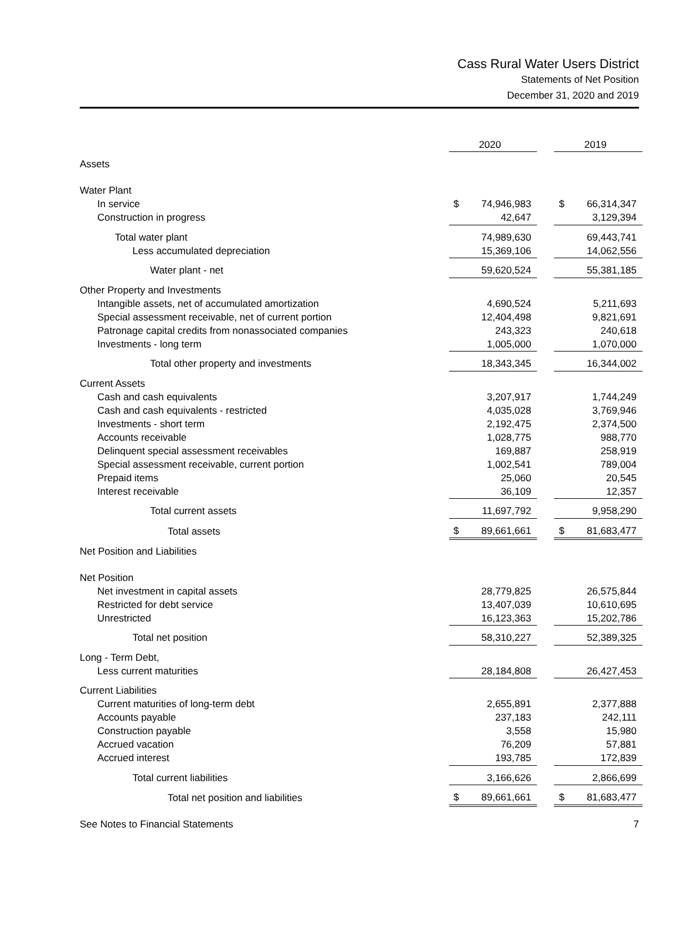Cass Rural Water Users District
Statements of Net Position
December 31, 2020 and 2019
| | 2020 | | 2019 |
| Assets | | | |
| Water Plant | | | |
| In service | $ 74,946,983 | | $ 66,314,347 |
| Construction in progress | 42,647 | | 3,129,394 |
| Total water plant | 74,989,630 | | 69,443,741 |
| Less accumulated depreciation | 15,369,106 | | 14,062,556 |
| Water plant - net | 59,620,524 | | 55,381,185 |
| Other Property and Investments | | | |
| Intangible assets, net of accumulated amortization | 4,690,524 | | 5,211,693 |
| Special assessment receivable, net of current portion | 12,404,498 | | 9,821,691 |
| Patronage capital credits from nonassociated companies | 243,323 | | 240,618 |
| Investments - long term | 1,005,000 | | 1,070,000 |
| Total other property and investments | 18,343,345 | | 16,344,002 |
| Current Assets | | | |
| Cash and cash equivalents | 3,207,917 | | 1,744,249 |
| Cash and cash equivalents - restricted | 4,035,028 | | 3,769,946 |
| Investments - short term | 2,192,475 | | 2,374,500 |
| Accounts receivable | 1,028,775 | | 988,770 |
| Delinquent special assessment receivables | 169,887 | | 258,919 |
| Special assessment receivable, current portion | 1,002,541 | | 789,004 |
| Prepaid items | 25,060 | | 20,545 |
| Interest receivable | 36,109 | | 12,357 |
| Total current assets | 11,697,792 | | 9,958,290 |
| Total assets | $ 89,661,661 | | $ 81,683,477 |
| Net Position and Liabilities | | | |
| Net Position | | | |
| Net investment in capital assets | 28,779,825 | | 26,575,844 |
| Restricted for debt service | 13,407,039 | | 10,610,695 |
| Unrestricted | 16,123,363 | | 15,202,786 |
| Total net position | 58,310,227 | | 52,389,325 |
| Long - Term Debt, | | | |
| Less current maturities | 28,184,808 | | 26,427,453 |
| Current Liabilities | | | |
| Current maturities of long-term debt | 2,655,891 | | 2,377,888 |
| Accounts payable | 237,183 | | 242,111 |
| Construction payable | 3,558 | | 15,980 |
| Accrued vacation | 76,209 | | 57,881 |
| Accrued interest | 193,785 | | 172,839 |
| Total current liabilities | 3,166,626 | | 2,866,699 |
| Total net position and liabilities | $ 89,661,661 | | $ 81,683,477 |
See Notes to Financial Statements 7